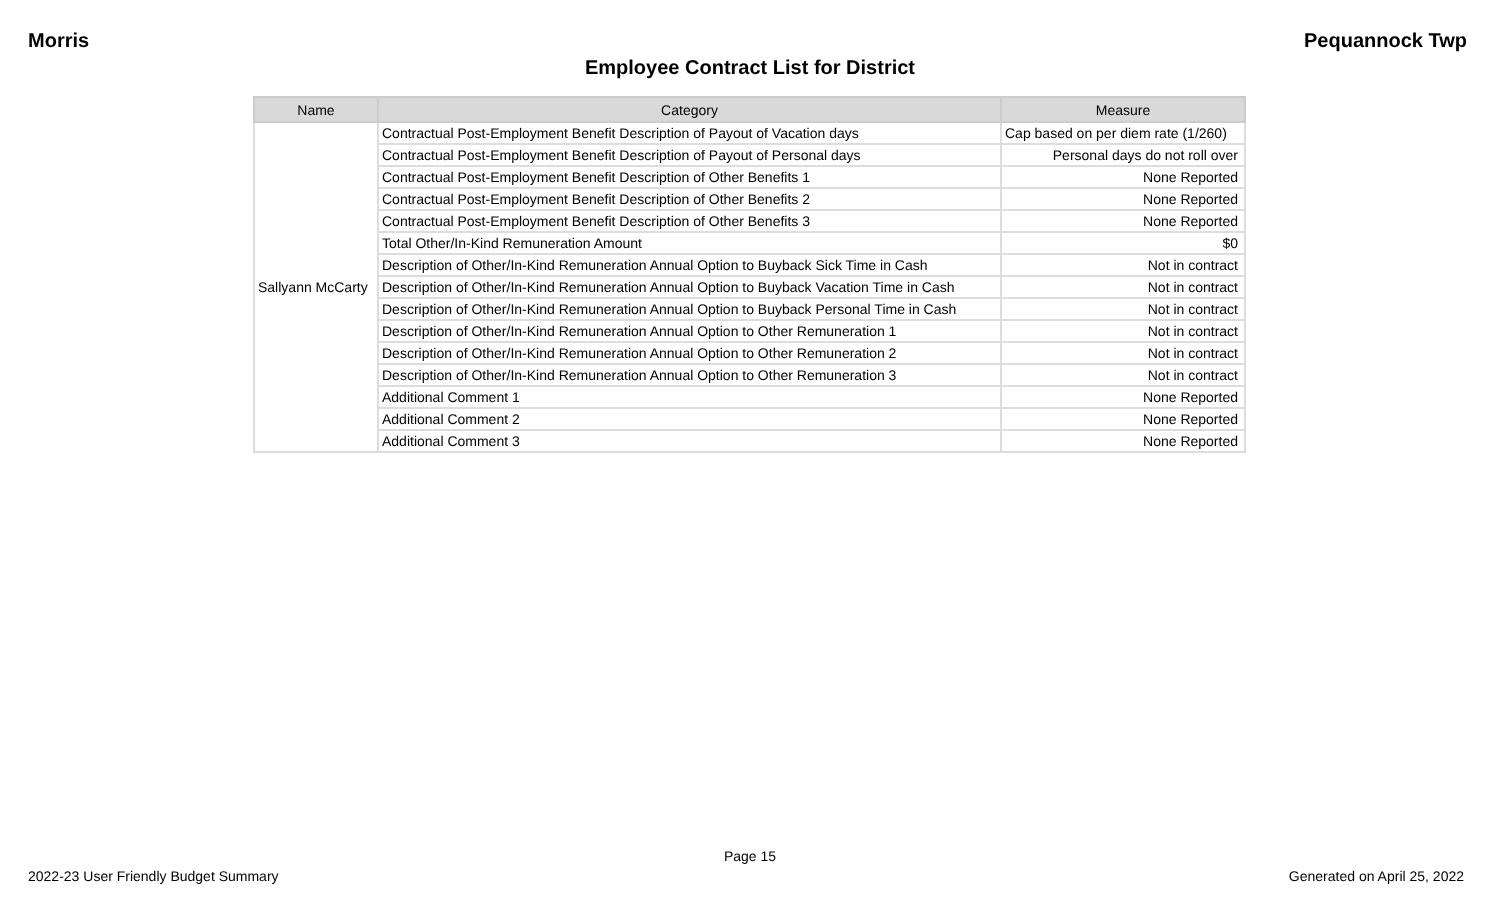Morris Pequannock Twp
Employee Contract List for District
| Name | Category | Measure |
| --- | --- | --- |
| Sallyann McCarty | Contractual Post-Employment Benefit Description of Payout of Vacation days | Cap based on per diem rate (1/260) |
| | Contractual Post-Employment Benefit Description of Payout of Personal days | Personal days do not roll over |
| | Contractual Post-Employment Benefit Description of Other Benefits 1 | None Reported |
| | Contractual Post-Employment Benefit Description of Other Benefits 2 | None Reported |
| | Contractual Post-Employment Benefit Description of Other Benefits 3 | None Reported |
| | Total Other/In-Kind Remuneration Amount | $0 |
| | Description of Other/In-Kind Remuneration Annual Option to Buyback Sick Time in Cash | Not in contract |
| | Description of Other/In-Kind Remuneration Annual Option to Buyback Vacation Time in Cash | Not in contract |
| | Description of Other/In-Kind Remuneration Annual Option to Buyback Personal Time in Cash | Not in contract |
| | Description of Other/In-Kind Remuneration Annual Option to Other Remuneration 1 | Not in contract |
| | Description of Other/In-Kind Remuneration Annual Option to Other Remuneration 2 | Not in contract |
| | Description of Other/In-Kind Remuneration Annual Option to Other Remuneration 3 | Not in contract |
| | Additional Comment 1 | None Reported |
| | Additional Comment 2 | None Reported |
| | Additional Comment 3 | None Reported |
Page 15
2022-23 User Friendly Budget Summary Generated on April 25, 2022